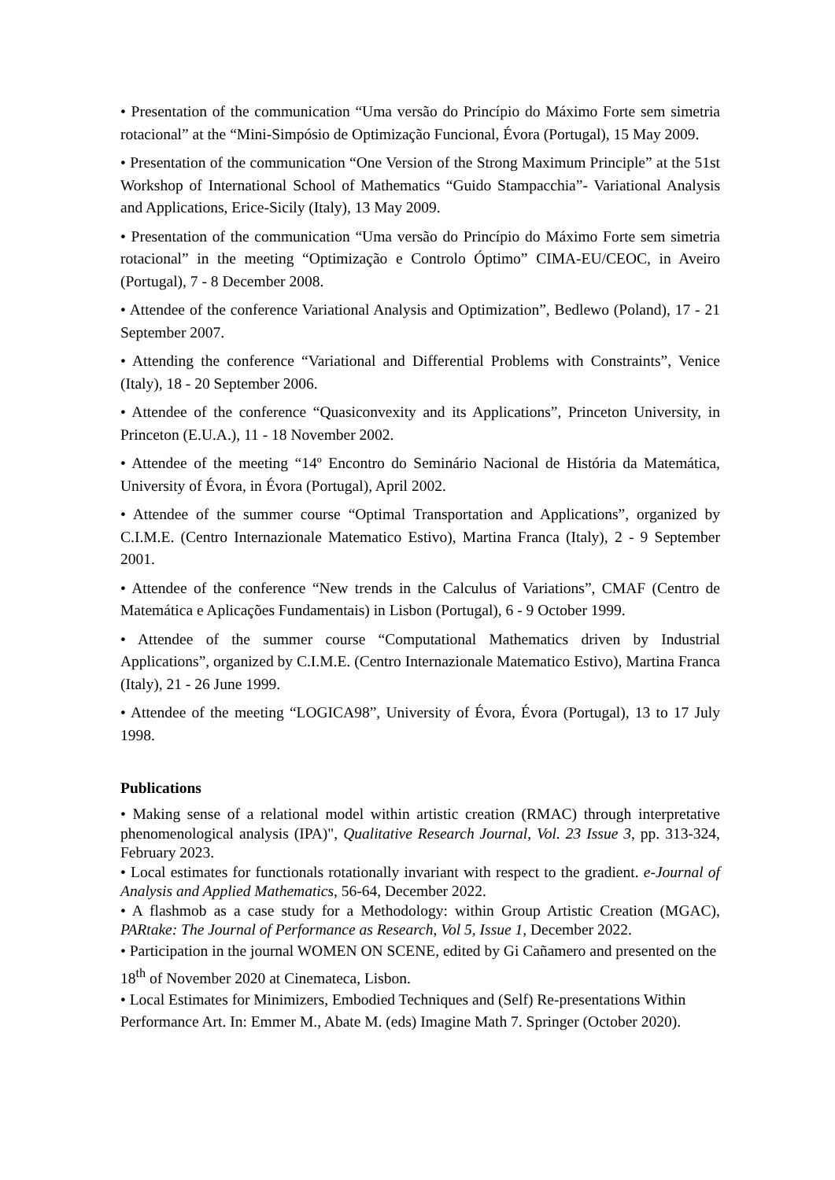• Presentation of the communication “Uma versão do Princípio do Máximo Forte sem simetria rotacional” at the “Mini-Simpósio de Optimização Funcional, Évora (Portugal), 15 May 2009.
• Presentation of the communication “One Version of the Strong Maximum Principle” at the 51st Workshop of International School of Mathematics “Guido Stampacchia”- Variational Analysis and Applications, Erice-Sicily (Italy), 13 May 2009.
• Presentation of the communication “Uma versão do Princípio do Máximo Forte sem simetria rotacional” in the meeting “Optimização e Controlo Óptimo” CIMA-EU/CEOC, in Aveiro (Portugal), 7 - 8 December 2008.
• Attendee of the conference Variational Analysis and Optimization”, Bedlewo (Poland), 17 - 21 September 2007.
• Attending the conference “Variational and Differential Problems with Constraints”, Venice (Italy), 18 - 20 September 2006.
• Attendee of the conference “Quasiconvexity and its Applications”, Princeton University, in Princeton (E.U.A.), 11 - 18 November 2002.
• Attendee of the meeting “14º Encontro do Seminário Nacional de História da Matemática, University of Évora, in Évora (Portugal), April 2002.
• Attendee of the summer course “Optimal Transportation and Applications”, organized by C.I.M.E. (Centro Internazionale Matematico Estivo), Martina Franca (Italy), 2 - 9 September 2001.
• Attendee of the conference “New trends in the Calculus of Variations”, CMAF (Centro de Matemática e Aplicações Fundamentais) in Lisbon (Portugal), 6 - 9 October 1999.
• Attendee of the summer course “Computational Mathematics driven by Industrial Applications”, organized by C.I.M.E. (Centro Internazionale Matematico Estivo), Martina Franca (Italy), 21 - 26 June 1999.
• Attendee of the meeting “LOGICA98”, University of Évora, Évora (Portugal), 13 to 17 July 1998.
Publications
• Making sense of a relational model within artistic creation (RMAC) through interpretative phenomenological analysis (IPA)", Qualitative Research Journal, Vol. 23 Issue 3, pp. 313-324, February 2023.
• Local estimates for functionals rotationally invariant with respect to the gradient. e-Journal of Analysis and Applied Mathematics, 56-64, December 2022.
• A flashmob as a case study for a Methodology: within Group Artistic Creation (MGAC), PARtake: The Journal of Performance as Research, Vol 5, Issue 1, December 2022.
• Participation in the journal WOMEN ON SCENE, edited by Gi Cañamero and presented on the 18<sup>th</sup> of November 2020 at Cinemateca, Lisbon.
• Local Estimates for Minimizers, Embodied Techniques and (Self) Re-presentations Within Performance Art. In: Emmer M., Abate M. (eds) Imagine Math 7. Springer (October 2020).